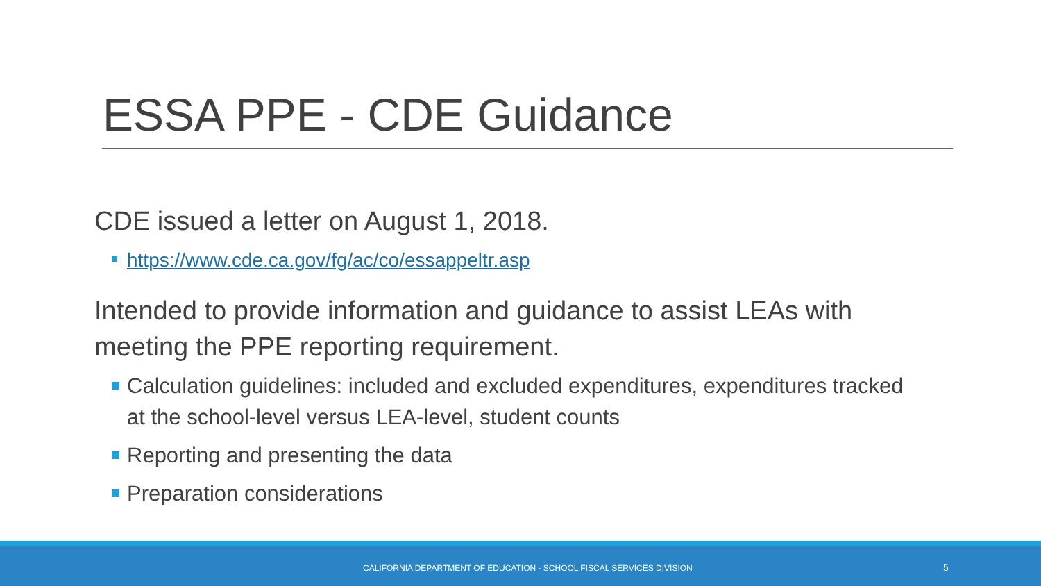ESSA PPE - CDE Guidance
CDE issued a letter on August 1, 2018.
https://www.cde.ca.gov/fg/ac/co/essappeltr.asp
Intended to provide information and guidance to assist LEAs with meeting the PPE reporting requirement.
Calculation guidelines: included and excluded expenditures, expenditures tracked at the school-level versus LEA-level, student counts
Reporting and presenting the data
Preparation considerations
CALIFORNIA DEPARTMENT OF EDUCATION - SCHOOL FISCAL SERVICES DIVISION 5